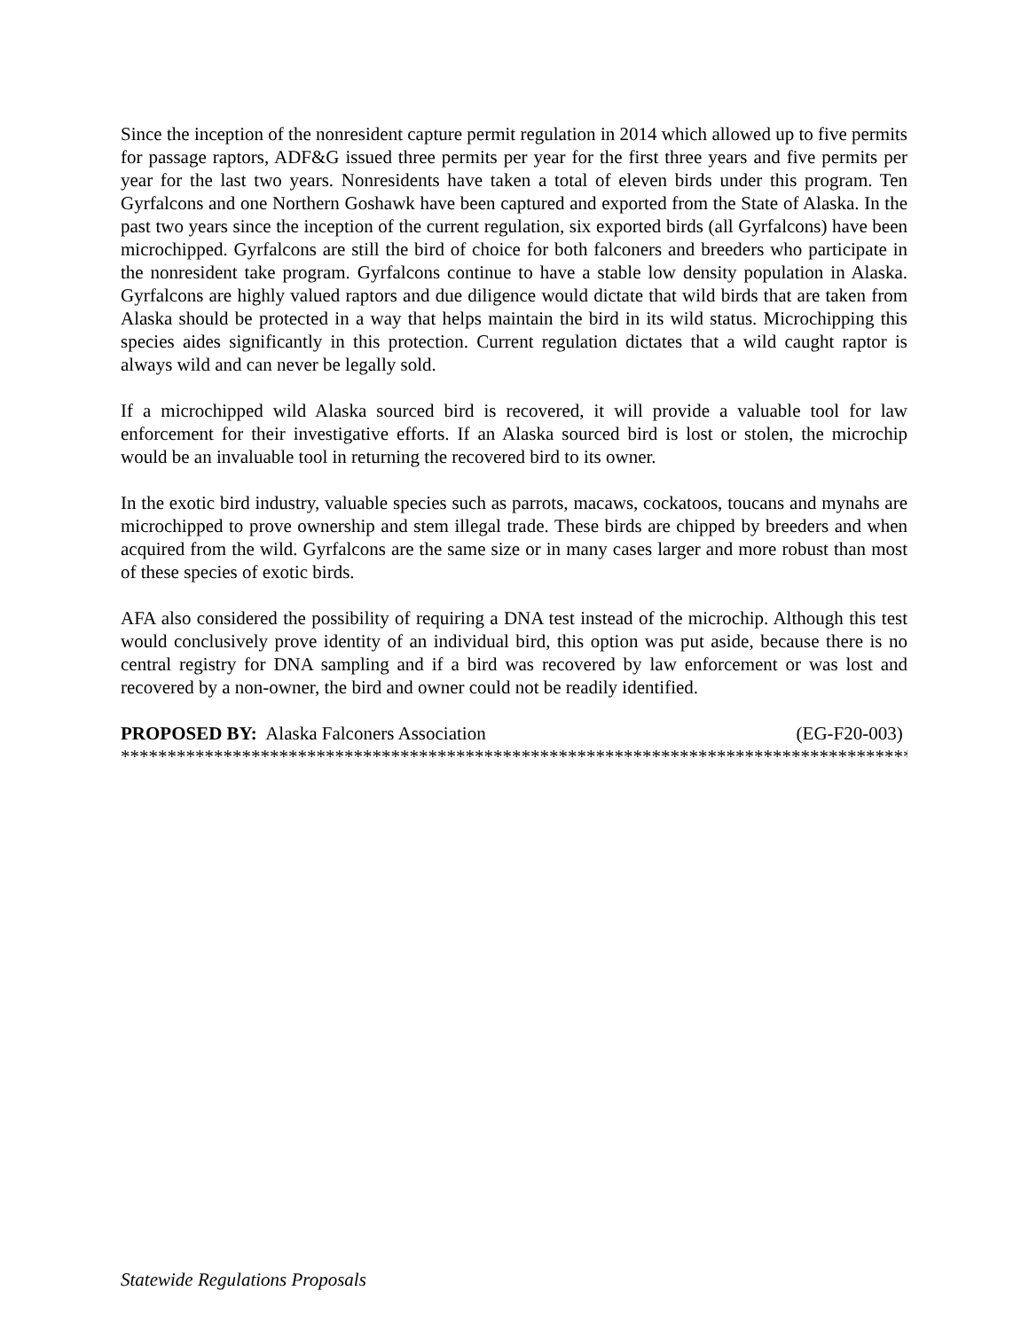Since the inception of the nonresident capture permit regulation in 2014 which allowed up to five permits for passage raptors, ADF&G issued three permits per year for the first three years and five permits per year for the last two years. Nonresidents have taken a total of eleven birds under this program. Ten Gyrfalcons and one Northern Goshawk have been captured and exported from the State of Alaska. In the past two years since the inception of the current regulation, six exported birds (all Gyrfalcons) have been microchipped. Gyrfalcons are still the bird of choice for both falconers and breeders who participate in the nonresident take program. Gyrfalcons continue to have a stable low density population in Alaska. Gyrfalcons are highly valued raptors and due diligence would dictate that wild birds that are taken from Alaska should be protected in a way that helps maintain the bird in its wild status. Microchipping this species aides significantly in this protection. Current regulation dictates that a wild caught raptor is always wild and can never be legally sold.
If a microchipped wild Alaska sourced bird is recovered, it will provide a valuable tool for law enforcement for their investigative efforts. If an Alaska sourced bird is lost or stolen, the microchip would be an invaluable tool in returning the recovered bird to its owner.
In the exotic bird industry, valuable species such as parrots, macaws, cockatoos, toucans and mynahs are microchipped to prove ownership and stem illegal trade. These birds are chipped by breeders and when acquired from the wild. Gyrfalcons are the same size or in many cases larger and more robust than most of these species of exotic birds.
AFA also considered the possibility of requiring a DNA test instead of the microchip. Although this test would conclusively prove identity of an individual bird, this option was put aside, because there is no central registry for DNA sampling and if a bird was recovered by law enforcement or was lost and recovered by a non-owner, the bird and owner could not be readily identified.
PROPOSED BY: Alaska Falconers Association (EG-F20-003)
*********************************************************************************************
Statewide Regulations Proposals